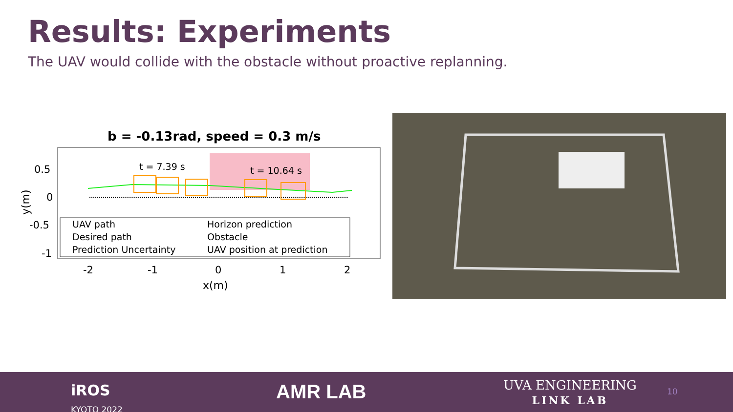Results: Experiments
The UAV would collide with the obstacle without proactive replanning.
b = -0.13rad, speed = 0.3 m/s
t = 7.39 s
t = 10.64 s
0.5
0
-0.5
-1
-2
-1
0
1
2
x(m)
y(m)
UAV path
Horizon prediction
Desired path
Obstacle
Prediction Uncertainty
UAV position at prediction
iROS
KYOTO 2022
AMR LAB
UVA ENGINEERING
LINK LAB
10